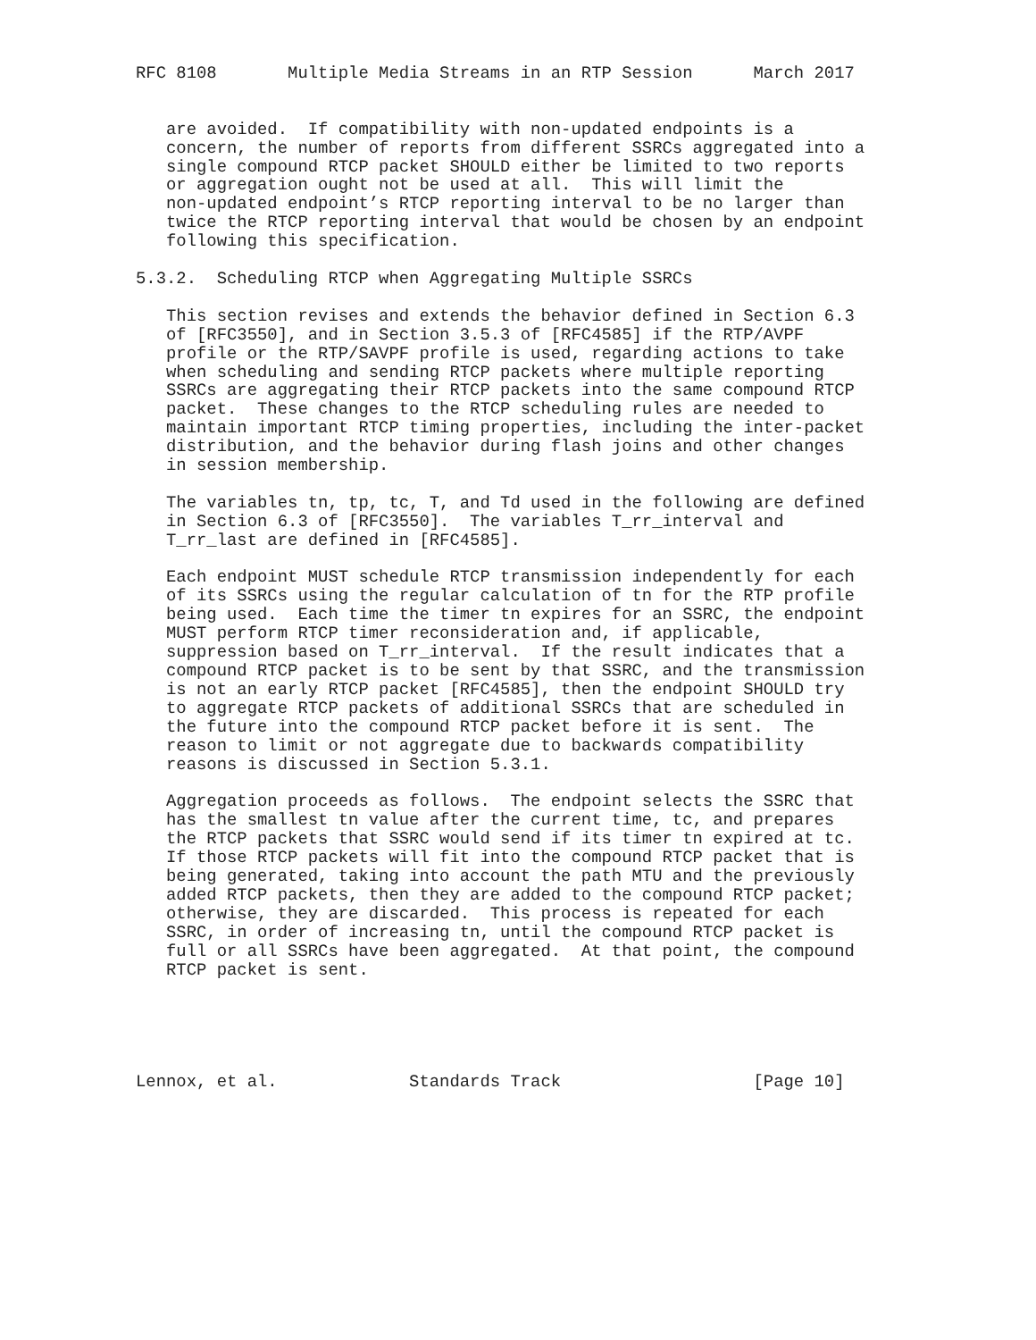RFC 8108       Multiple Media Streams in an RTP Session      March 2017


   are avoided.  If compatibility with non-updated endpoints is a
   concern, the number of reports from different SSRCs aggregated into a
   single compound RTCP packet SHOULD either be limited to two reports
   or aggregation ought not be used at all.  This will limit the
   non-updated endpoint’s RTCP reporting interval to be no larger than
   twice the RTCP reporting interval that would be chosen by an endpoint
   following this specification.

5.3.2.  Scheduling RTCP when Aggregating Multiple SSRCs

   This section revises and extends the behavior defined in Section 6.3
   of [RFC3550], and in Section 3.5.3 of [RFC4585] if the RTP/AVPF
   profile or the RTP/SAVPF profile is used, regarding actions to take
   when scheduling and sending RTCP packets where multiple reporting
   SSRCs are aggregating their RTCP packets into the same compound RTCP
   packet.  These changes to the RTCP scheduling rules are needed to
   maintain important RTCP timing properties, including the inter-packet
   distribution, and the behavior during flash joins and other changes
   in session membership.

   The variables tn, tp, tc, T, and Td used in the following are defined
   in Section 6.3 of [RFC3550].  The variables T_rr_interval and
   T_rr_last are defined in [RFC4585].

   Each endpoint MUST schedule RTCP transmission independently for each
   of its SSRCs using the regular calculation of tn for the RTP profile
   being used.  Each time the timer tn expires for an SSRC, the endpoint
   MUST perform RTCP timer reconsideration and, if applicable,
   suppression based on T_rr_interval.  If the result indicates that a
   compound RTCP packet is to be sent by that SSRC, and the transmission
   is not an early RTCP packet [RFC4585], then the endpoint SHOULD try
   to aggregate RTCP packets of additional SSRCs that are scheduled in
   the future into the compound RTCP packet before it is sent.  The
   reason to limit or not aggregate due to backwards compatibility
   reasons is discussed in Section 5.3.1.

   Aggregation proceeds as follows.  The endpoint selects the SSRC that
   has the smallest tn value after the current time, tc, and prepares
   the RTCP packets that SSRC would send if its timer tn expired at tc.
   If those RTCP packets will fit into the compound RTCP packet that is
   being generated, taking into account the path MTU and the previously
   added RTCP packets, then they are added to the compound RTCP packet;
   otherwise, they are discarded.  This process is repeated for each
   SSRC, in order of increasing tn, until the compound RTCP packet is
   full or all SSRCs have been aggregated.  At that point, the compound
   RTCP packet is sent.





Lennox, et al.             Standards Track                   [Page 10]